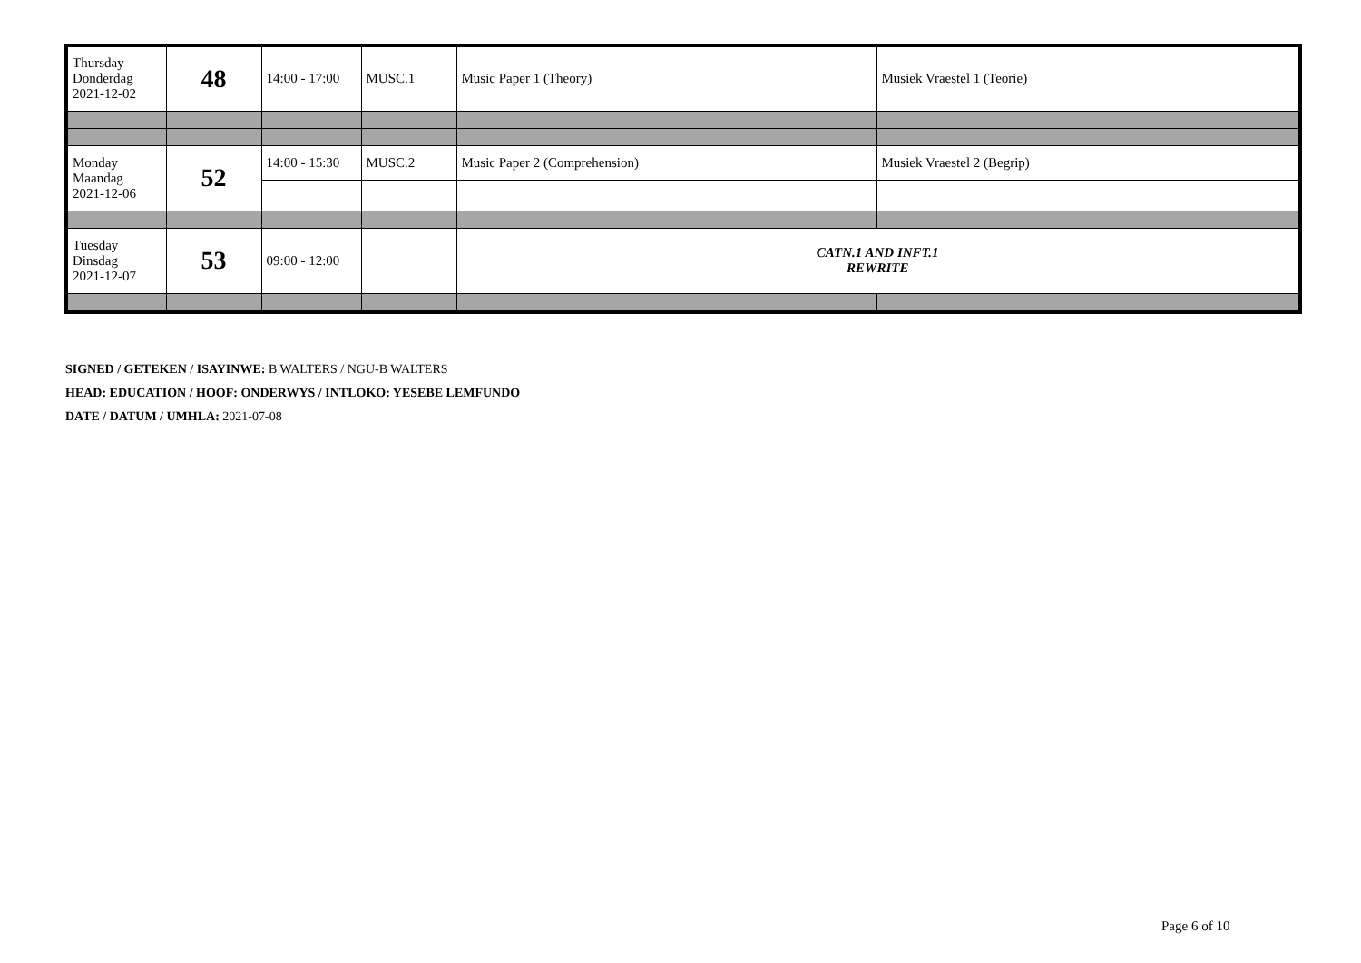| Thursday Donderdag 2021-12-02 | 48 | 14:00 - 17:00 | MUSC.1 | Music Paper 1 (Theory) | Musiek Vraestel 1 (Teorie) |
| Monday Maandag 2021-12-06 | 52 | 14:00 - 15:30 | MUSC.2 | Music Paper 2 (Comprehension) | Musiek Vraestel 2 (Begrip) |
| Tuesday Dinsdag 2021-12-07 | 53 | 09:00 - 12:00 | | CATN.1 AND INFT.1 REWRITE | |
SIGNED / GETEKEN / ISAYINWE: B WALTERS / NGU-B WALTERS
HEAD: EDUCATION / HOOF: ONDERWYS / INTLOKO: YESEBE LEMFUNDO
DATE / DATUM / UMHLA: 2021-07-08
Page 6 of 10